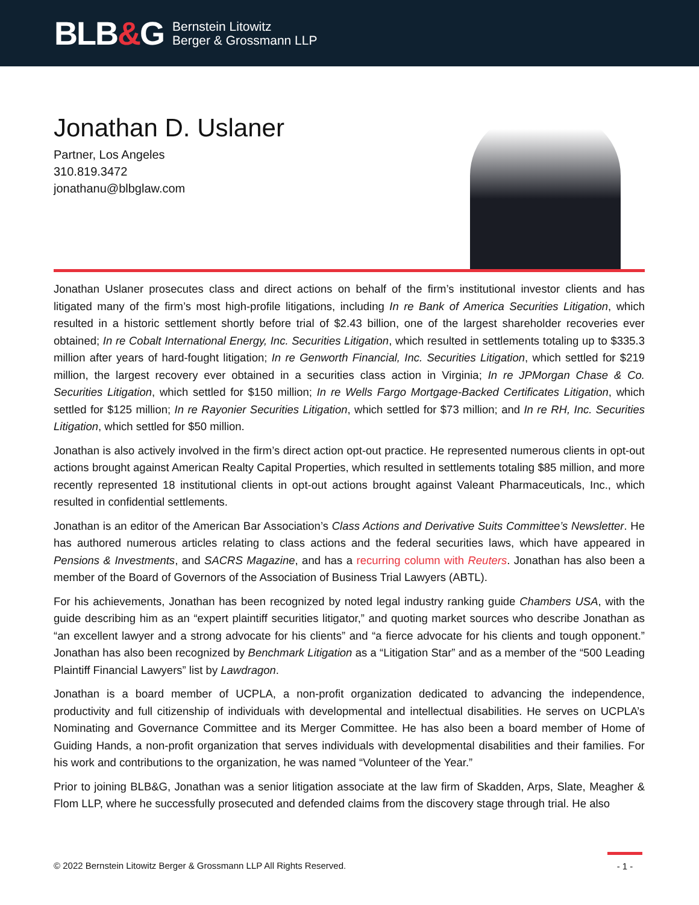BLB&G
Bernstein Litowitz
Berger & Grossmann LLP
Jonathan D. Uslaner
Partner, Los Angeles
310.819.3472
jonathanu@blbglaw.com
Jonathan Uslaner prosecutes class and direct actions on behalf of the firm’s institutional investor clients and has litigated many of the firm’s most high-profile litigations, including In re Bank of America Securities Litigation, which resulted in a historic settlement shortly before trial of $2.43 billion, one of the largest shareholder recoveries ever obtained; In re Cobalt International Energy, Inc. Securities Litigation, which resulted in settlements totaling up to $335.3 million after years of hard-fought litigation; In re Genworth Financial, Inc. Securities Litigation, which settled for $219 million, the largest recovery ever obtained in a securities class action in Virginia; In re JPMorgan Chase & Co. Securities Litigation, which settled for $150 million; In re Wells Fargo Mortgage-Backed Certificates Litigation, which settled for $125 million; In re Rayonier Securities Litigation, which settled for $73 million; and In re RH, Inc. Securities Litigation, which settled for $50 million.
Jonathan is also actively involved in the firm’s direct action opt-out practice. He represented numerous clients in opt-out actions brought against American Realty Capital Properties, which resulted in settlements totaling $85 million, and more recently represented 18 institutional clients in opt-out actions brought against Valeant Pharmaceuticals, Inc., which resulted in confidential settlements.
Jonathan is an editor of the American Bar Association’s Class Actions and Derivative Suits Committee’s Newsletter. He has authored numerous articles relating to class actions and the federal securities laws, which have appeared in Pensions & Investments, and SACRS Magazine, and has a recurring column with Reuters. Jonathan has also been a member of the Board of Governors of the Association of Business Trial Lawyers (ABTL).
For his achievements, Jonathan has been recognized by noted legal industry ranking guide Chambers USA, with the guide describing him as an “expert plaintiff securities litigator,” and quoting market sources who describe Jonathan as “an excellent lawyer and a strong advocate for his clients” and “a fierce advocate for his clients and tough opponent.” Jonathan has also been recognized by Benchmark Litigation as a “Litigation Star” and as a member of the “500 Leading Plaintiff Financial Lawyers” list by Lawdragon.
Jonathan is a board member of UCPLA, a non-profit organization dedicated to advancing the independence, productivity and full citizenship of individuals with developmental and intellectual disabilities. He serves on UCPLA’s Nominating and Governance Committee and its Merger Committee. He has also been a board member of Home of Guiding Hands, a non-profit organization that serves individuals with developmental disabilities and their families. For his work and contributions to the organization, he was named “Volunteer of the Year.”
Prior to joining BLB&G, Jonathan was a senior litigation associate at the law firm of Skadden, Arps, Slate, Meagher & Flom LLP, where he successfully prosecuted and defended claims from the discovery stage through trial. He also
© 2022 Bernstein Litowitz Berger & Grossmann LLP All Rights Reserved.
- 1 -